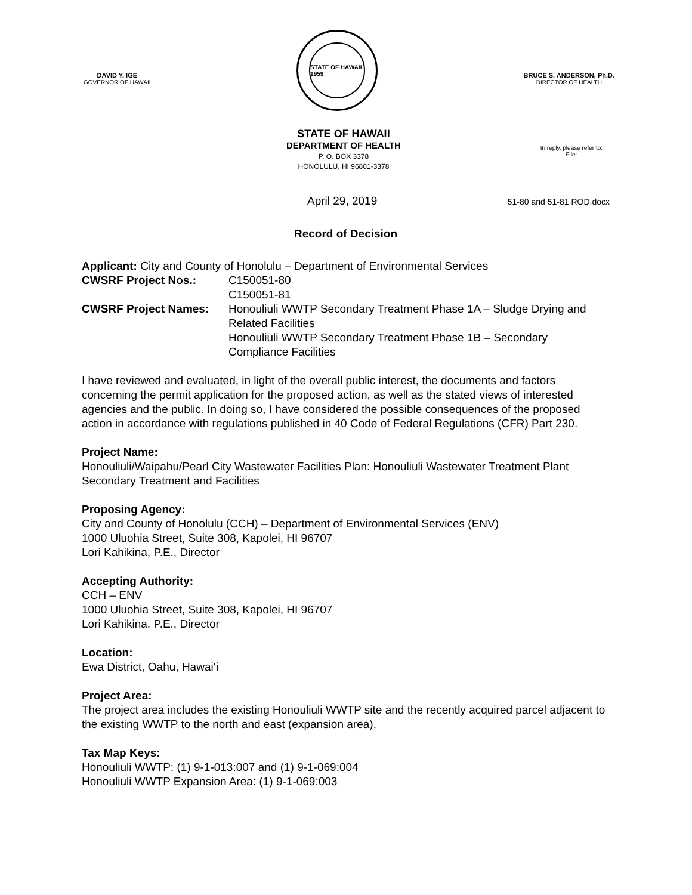DAVID Y. IGE
GOVERNOR OF HAWAII
STATE OF HAWAII 1959
BRUCE S. ANDERSON, Ph.D.
DIRECTOR OF HEALTH
STATE OF HAWAII
DEPARTMENT OF HEALTH
P. O. BOX 3378
HONOLULU, HI 96801-3378
In reply, please refer to:
File:
April 29, 2019 51-80 and 51-81 ROD.docx
Record of Decision
Applicant: City and County of Honolulu – Department of Environmental Services
| CWSRF Project Nos.: | C150051-80 C150051-81 |
| CWSRF Project Names: | Honouliuli WWTP Secondary Treatment Phase 1A – Sludge Drying and Related Facilities Honouliuli WWTP Secondary Treatment Phase 1B – Secondary Compliance Facilities |
I have reviewed and evaluated, in light of the overall public interest, the documents and factors concerning the permit application for the proposed action, as well as the stated views of interested agencies and the public. In doing so, I have considered the possible consequences of the proposed action in accordance with regulations published in 40 Code of Federal Regulations (CFR) Part 230.
Project Name:
Honouliuli/Waipahu/Pearl City Wastewater Facilities Plan: Honouliuli Wastewater Treatment Plant Secondary Treatment and Facilities
Proposing Agency:
City and County of Honolulu (CCH) – Department of Environmental Services (ENV)
1000 Uluohia Street, Suite 308, Kapolei, HI 96707
Lori Kahikina, P.E., Director
Accepting Authority:
CCH – ENV
1000 Uluohia Street, Suite 308, Kapolei, HI 96707
Lori Kahikina, P.E., Director
Location:
Ewa District, Oahu, Hawai‘i
Project Area:
The project area includes the existing Honouliuli WWTP site and the recently acquired parcel adjacent to the existing WWTP to the north and east (expansion area).
Tax Map Keys:
Honouliuli WWTP: (1) 9-1-013:007 and (1) 9-1-069:004
Honouliuli WWTP Expansion Area: (1) 9-1-069:003